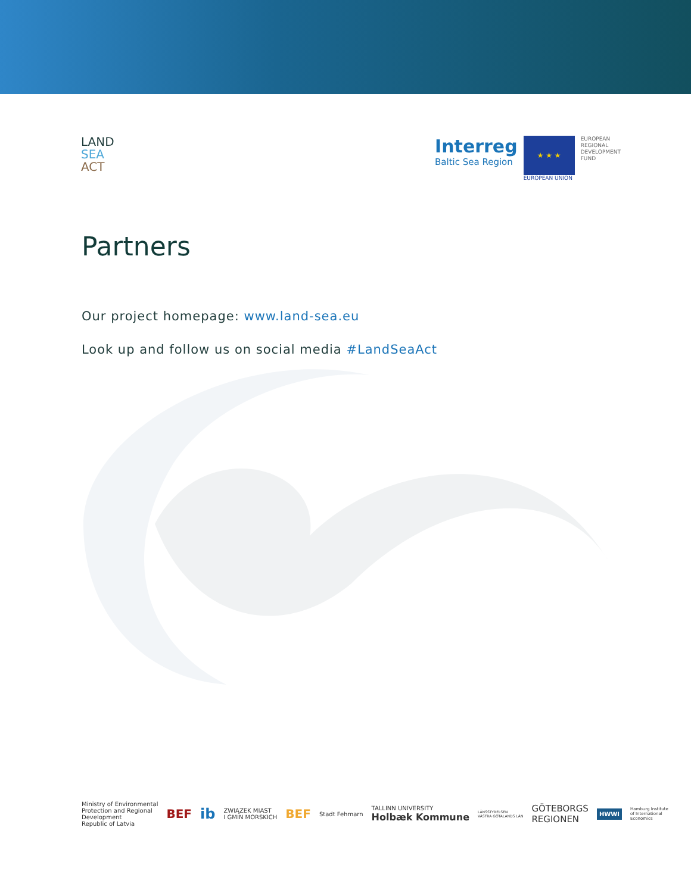LAND
SEA
ACT
Interreg
Baltic Sea Region
★ ★ ★
EUROPEAN UNION
EUROPEAN
REGIONAL
DEVELOPMENT
FUND
Partners
Our project homepage: www.land-sea.eu
Look up and follow us on social media #LandSeaAct
Ministry of Environmental
Protection and Regional
Development
Republic of Latvia BEF ib ZWIĄZEK MIAST
I GMIN MORSKICH BEF Stadt Fehmarn TALLINN UNIVERSITY
Holbæk Kommune LÄNSSTYRELSEN
VÄSTRA GÖTALANDS LÄN GÖTEBORGS
REGIONEN HWWI Hamburg Institute
of International
Economics